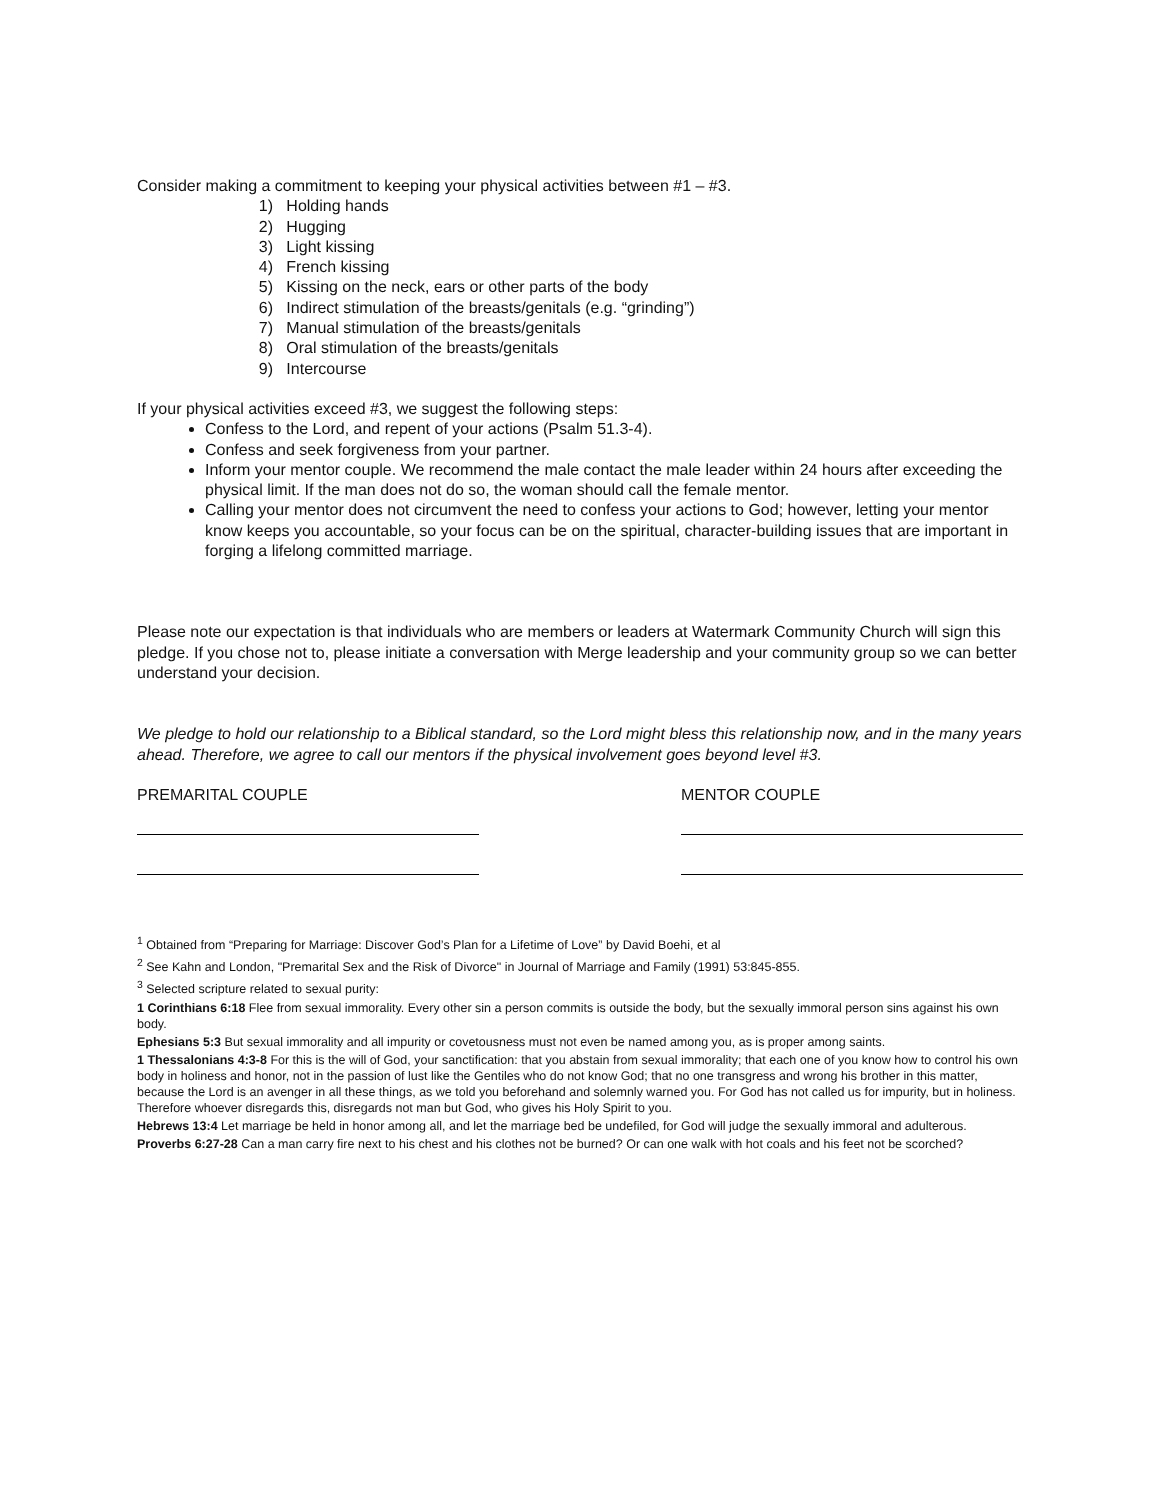Consider making a commitment to keeping your physical activities between #1 – #3.
1) Holding hands
2) Hugging
3) Light kissing
4) French kissing
5) Kissing on the neck, ears or other parts of the body
6) Indirect stimulation of the breasts/genitals (e.g. “grinding”)
7) Manual stimulation of the breasts/genitals
8) Oral stimulation of the breasts/genitals
9) Intercourse
If your physical activities exceed #3, we suggest the following steps:
Confess to the Lord, and repent of your actions (Psalm 51.3-4).
Confess and seek forgiveness from your partner.
Inform your mentor couple. We recommend the male contact the male leader within 24 hours after exceeding the physical limit. If the man does not do so, the woman should call the female mentor.
Calling your mentor does not circumvent the need to confess your actions to God; however, letting your mentor know keeps you accountable, so your focus can be on the spiritual, character-building issues that are important in forging a lifelong committed marriage.
Please note our expectation is that individuals who are members or leaders at Watermark Community Church will sign this pledge. If you chose not to, please initiate a conversation with Merge leadership and your community group so we can better understand your decision.
We pledge to hold our relationship to a Biblical standard, so the Lord might bless this relationship now, and in the many years ahead. Therefore, we agree to call our mentors if the physical involvement goes beyond level #3.
PREMARITAL COUPLE MENTOR COUPLE
<sup>1</sup> Obtained from “Preparing for Marriage: Discover God’s Plan for a Lifetime of Love” by David Boehi, et al
<sup>2</sup> See Kahn and London, "Premarital Sex and the Risk of Divorce" in Journal of Marriage and Family (1991) 53:845-855.
<sup>3</sup> Selected scripture related to sexual purity:
1 Corinthians 6:18 Flee from sexual immorality. Every other sin a person commits is outside the body, but the sexually immoral person sins against his own body.
Ephesians 5:3 But sexual immorality and all impurity or covetousness must not even be named among you, as is proper among saints.
1 Thessalonians 4:3-8 For this is the will of God, your sanctification: that you abstain from sexual immorality; that each one of you know how to control his own body in holiness and honor, not in the passion of lust like the Gentiles who do not know God; that no one transgress and wrong his brother in this matter, because the Lord is an avenger in all these things, as we told you beforehand and solemnly warned you. For God has not called us for impurity, but in holiness. Therefore whoever disregards this, disregards not man but God, who gives his Holy Spirit to you.
Hebrews 13:4 Let marriage be held in honor among all, and let the marriage bed be undefiled, for God will judge the sexually immoral and adulterous.
Proverbs 6:27-28 Can a man carry fire next to his chest and his clothes not be burned? Or can one walk with hot coals and his feet not be scorched?